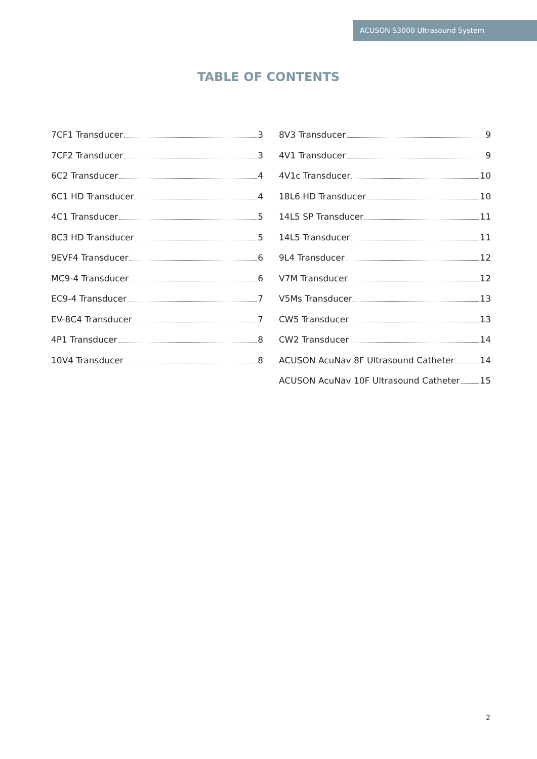ACUSON S3000 Ultrasound System
TABLE OF CONTENTS
7CF1 Transducer 3
7CF2 Transducer 3
6C2 Transducer 4
6C1 HD Transducer 4
4C1 Transducer 5
8C3 HD Transducer 5
9EVF4 Transducer 6
MC9-4 Transducer 6
EC9-4 Transducer 7
EV-8C4 Transducer 7
4P1 Transducer 8
10V4 Transducer 8
8V3 Transducer 9
4V1 Transducer 9
4V1c Transducer 10
18L6 HD Transducer 10
14L5 SP Transducer 11
14L5 Transducer 11
9L4 Transducer 12
V7M Transducer 12
V5Ms Transducer 13
CW5 Transducer 13
CW2 Transducer 14
ACUSON AcuNav 8F Ultrasound Catheter 14
ACUSON AcuNav 10F Ultrasound Catheter 15
2